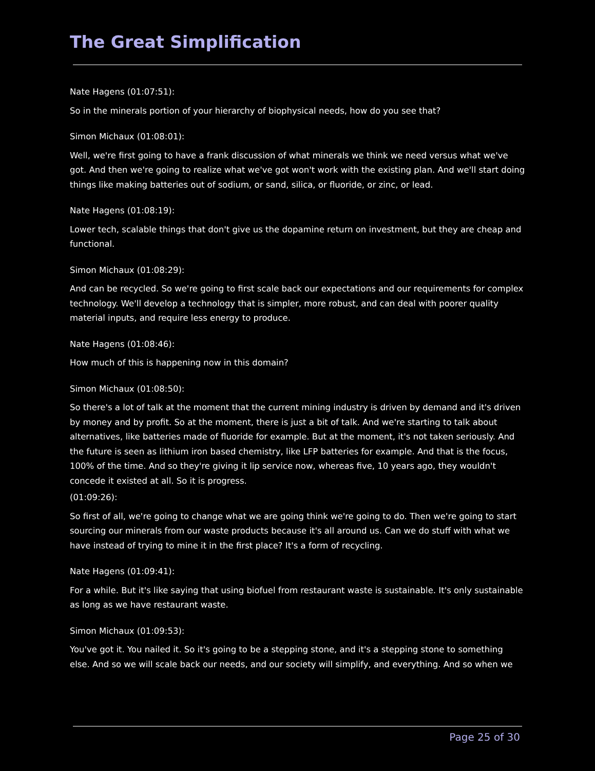The Great Simplification
Nate Hagens (01:07:51):
So in the minerals portion of your hierarchy of biophysical needs, how do you see that?
Simon Michaux (01:08:01):
Well, we're first going to have a frank discussion of what minerals we think we need versus what we've got. And then we're going to realize what we've got won't work with the existing plan. And we'll start doing things like making batteries out of sodium, or sand, silica, or fluoride, or zinc, or lead.
Nate Hagens (01:08:19):
Lower tech, scalable things that don't give us the dopamine return on investment, but they are cheap and functional.
Simon Michaux (01:08:29):
And can be recycled. So we're going to first scale back our expectations and our requirements for complex technology. We'll develop a technology that is simpler, more robust, and can deal with poorer quality material inputs, and require less energy to produce.
Nate Hagens (01:08:46):
How much of this is happening now in this domain?
Simon Michaux (01:08:50):
So there's a lot of talk at the moment that the current mining industry is driven by demand and it's driven by money and by profit. So at the moment, there is just a bit of talk. And we're starting to talk about alternatives, like batteries made of fluoride for example. But at the moment, it's not taken seriously. And the future is seen as lithium iron based chemistry, like LFP batteries for example. And that is the focus, 100% of the time. And so they're giving it lip service now, whereas five, 10 years ago, they wouldn't concede it existed at all. So it is progress.
(01:09:26):
So first of all, we're going to change what we are going think we're going to do. Then we're going to start sourcing our minerals from our waste products because it's all around us. Can we do stuff with what we have instead of trying to mine it in the first place? It's a form of recycling.
Nate Hagens (01:09:41):
For a while. But it's like saying that using biofuel from restaurant waste is sustainable. It's only sustainable as long as we have restaurant waste.
Simon Michaux (01:09:53):
You've got it. You nailed it. So it's going to be a stepping stone, and it's a stepping stone to something else. And so we will scale back our needs, and our society will simplify, and everything. And so when we
Page 25 of 30